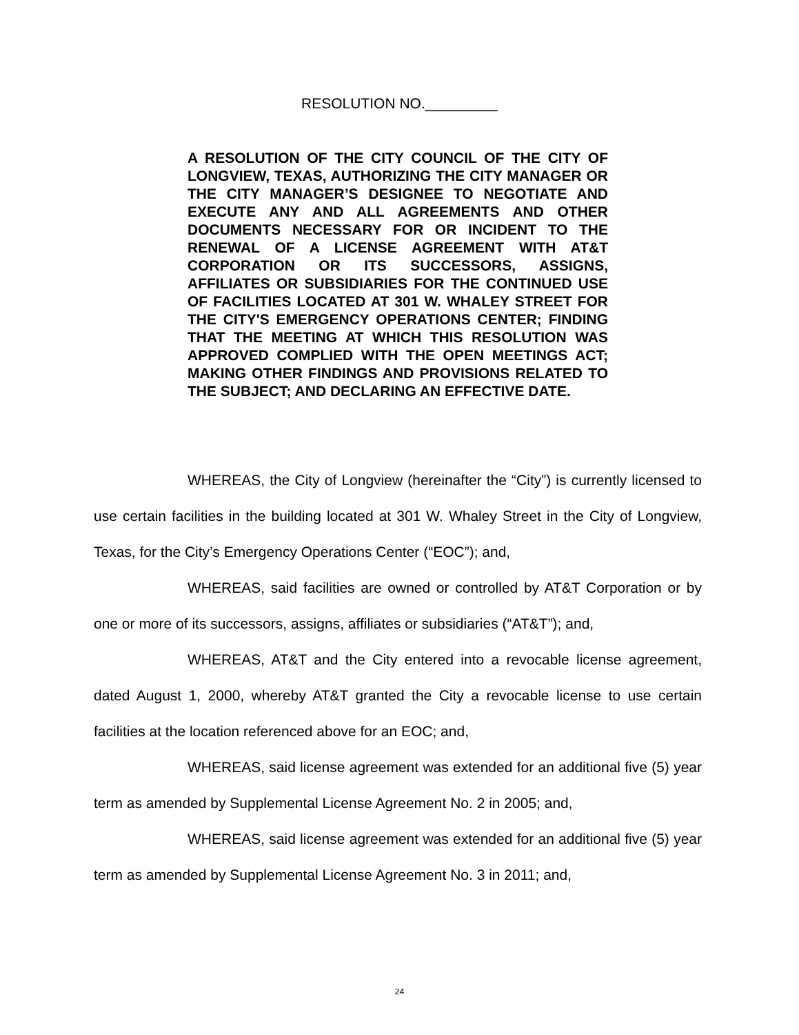RESOLUTION NO._________
A RESOLUTION OF THE CITY COUNCIL OF THE CITY OF LONGVIEW, TEXAS, AUTHORIZING THE CITY MANAGER OR THE CITY MANAGER’S DESIGNEE TO NEGOTIATE AND EXECUTE ANY AND ALL AGREEMENTS AND OTHER DOCUMENTS NECESSARY FOR OR INCIDENT TO THE RENEWAL OF A LICENSE AGREEMENT WITH AT&T CORPORATION OR ITS SUCCESSORS, ASSIGNS, AFFILIATES OR SUBSIDIARIES FOR THE CONTINUED USE OF FACILITIES LOCATED AT 301 W. WHALEY STREET FOR THE CITY'S EMERGENCY OPERATIONS CENTER; FINDING THAT THE MEETING AT WHICH THIS RESOLUTION WAS APPROVED COMPLIED WITH THE OPEN MEETINGS ACT; MAKING OTHER FINDINGS AND PROVISIONS RELATED TO THE SUBJECT; AND DECLARING AN EFFECTIVE DATE.
WHEREAS, the City of Longview (hereinafter the “City”) is currently licensed to use certain facilities in the building located at 301 W. Whaley Street in the City of Longview, Texas, for the City’s Emergency Operations Center (“EOC”); and,
WHEREAS, said facilities are owned or controlled by AT&T Corporation or by one or more of its successors, assigns, affiliates or subsidiaries (“AT&T”); and,
WHEREAS, AT&T and the City entered into a revocable license agreement, dated August 1, 2000, whereby AT&T granted the City a revocable license to use certain facilities at the location referenced above for an EOC; and,
WHEREAS, said license agreement was extended for an additional five (5) year term as amended by Supplemental License Agreement No. 2 in 2005; and,
WHEREAS, said license agreement was extended for an additional five (5) year term as amended by Supplemental License Agreement No. 3 in 2011; and,
24